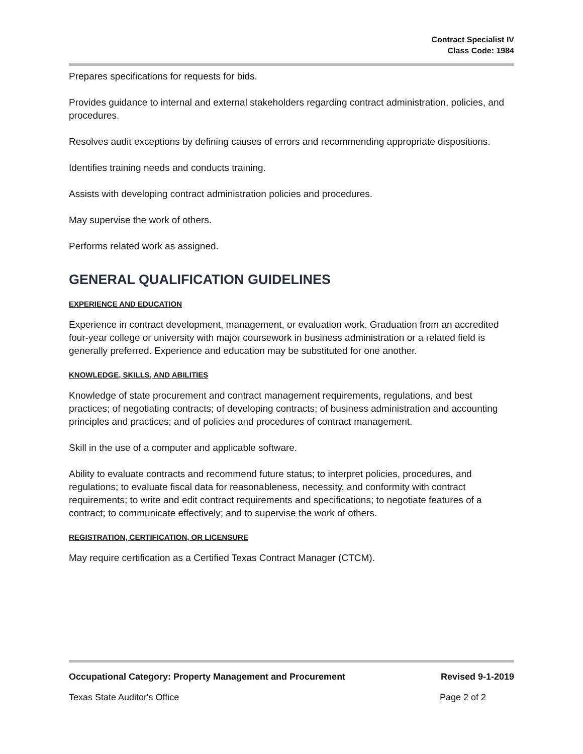Contract Specialist IV
Class Code: 1984
Prepares specifications for requests for bids.
Provides guidance to internal and external stakeholders regarding contract administration, policies, and procedures.
Resolves audit exceptions by defining causes of errors and recommending appropriate dispositions.
Identifies training needs and conducts training.
Assists with developing contract administration policies and procedures.
May supervise the work of others.
Performs related work as assigned.
GENERAL QUALIFICATION GUIDELINES
EXPERIENCE AND EDUCATION
Experience in contract development, management, or evaluation work. Graduation from an accredited four-year college or university with major coursework in business administration or a related field is generally preferred. Experience and education may be substituted for one another.
KNOWLEDGE, SKILLS, AND ABILITIES
Knowledge of state procurement and contract management requirements, regulations, and best practices; of negotiating contracts; of developing contracts; of business administration and accounting principles and practices; and of policies and procedures of contract management.
Skill in the use of a computer and applicable software.
Ability to evaluate contracts and recommend future status; to interpret policies, procedures, and regulations; to evaluate fiscal data for reasonableness, necessity, and conformity with contract requirements; to write and edit contract requirements and specifications; to negotiate features of a contract; to communicate effectively; and to supervise the work of others.
REGISTRATION, CERTIFICATION, OR LICENSURE
May require certification as a Certified Texas Contract Manager (CTCM).
Occupational Category: Property Management and Procurement Revised 9-1-2019
Texas State Auditor's Office Page 2 of 2